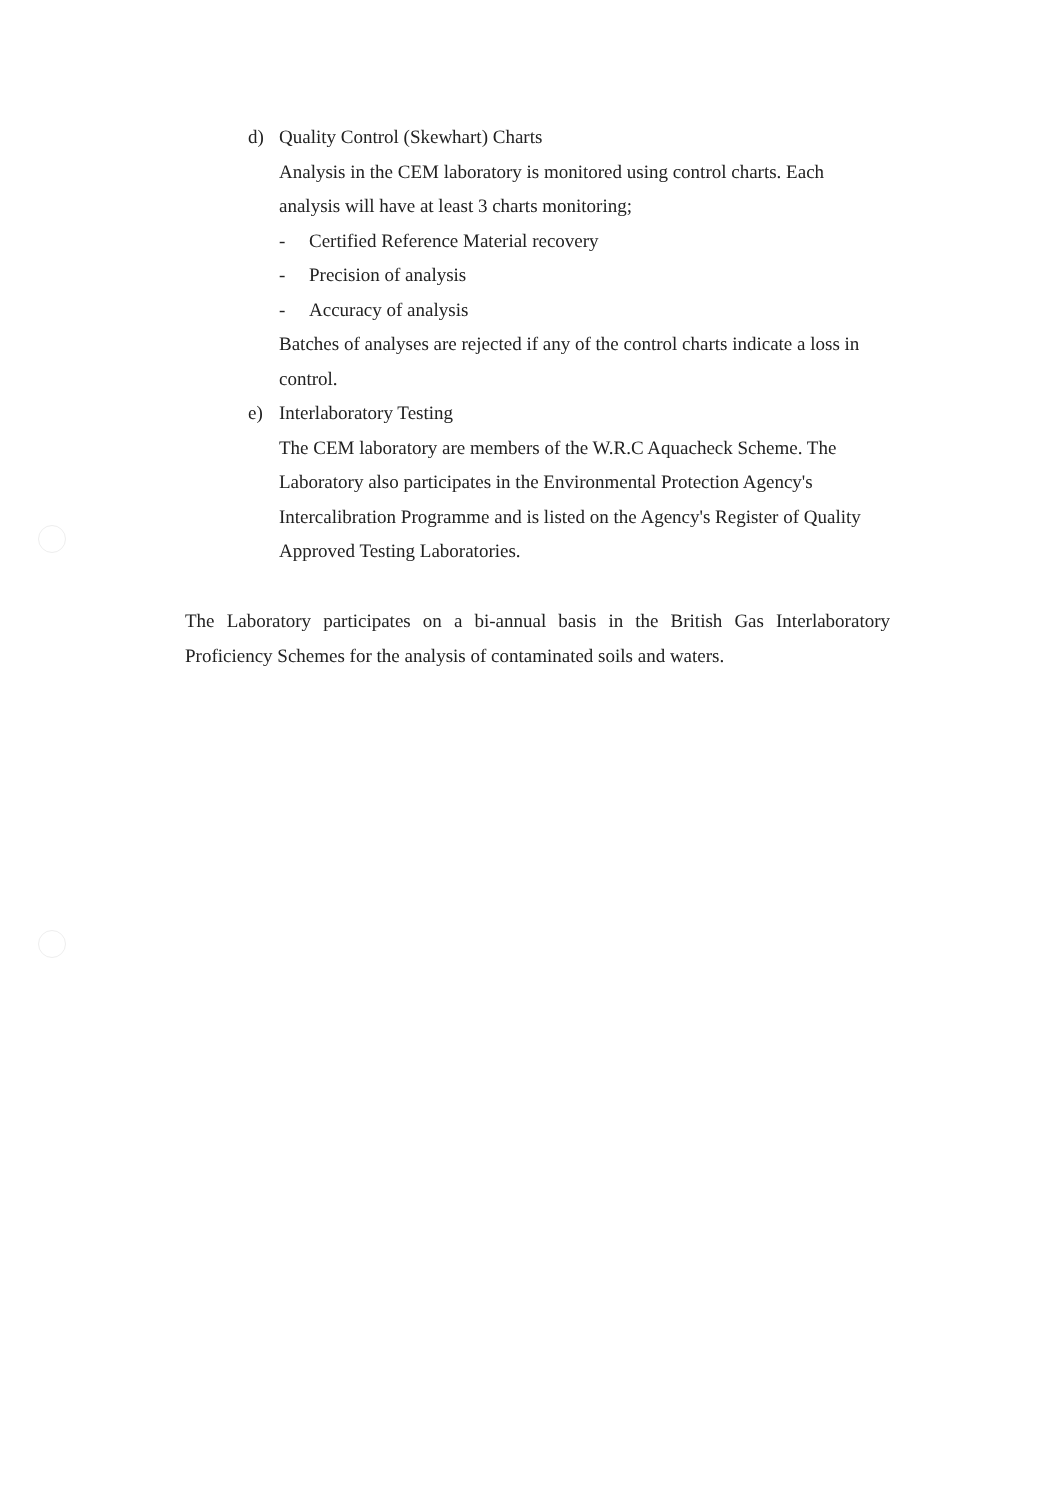d) Quality Control (Skewhart) Charts
Analysis in the CEM laboratory is monitored using control charts. Each analysis will have at least 3 charts monitoring;
- Certified Reference Material recovery
- Precision of analysis
- Accuracy of analysis
Batches of analyses are rejected if any of the control charts indicate a loss in control.
e) Interlaboratory Testing
The CEM laboratory are members of the W.R.C Aquacheck Scheme. The Laboratory also participates in the Environmental Protection Agency's Intercalibration Programme and is listed on the Agency's Register of Quality Approved Testing Laboratories.
The Laboratory participates on a bi-annual basis in the British Gas Interlaboratory Proficiency Schemes for the analysis of contaminated soils and waters.